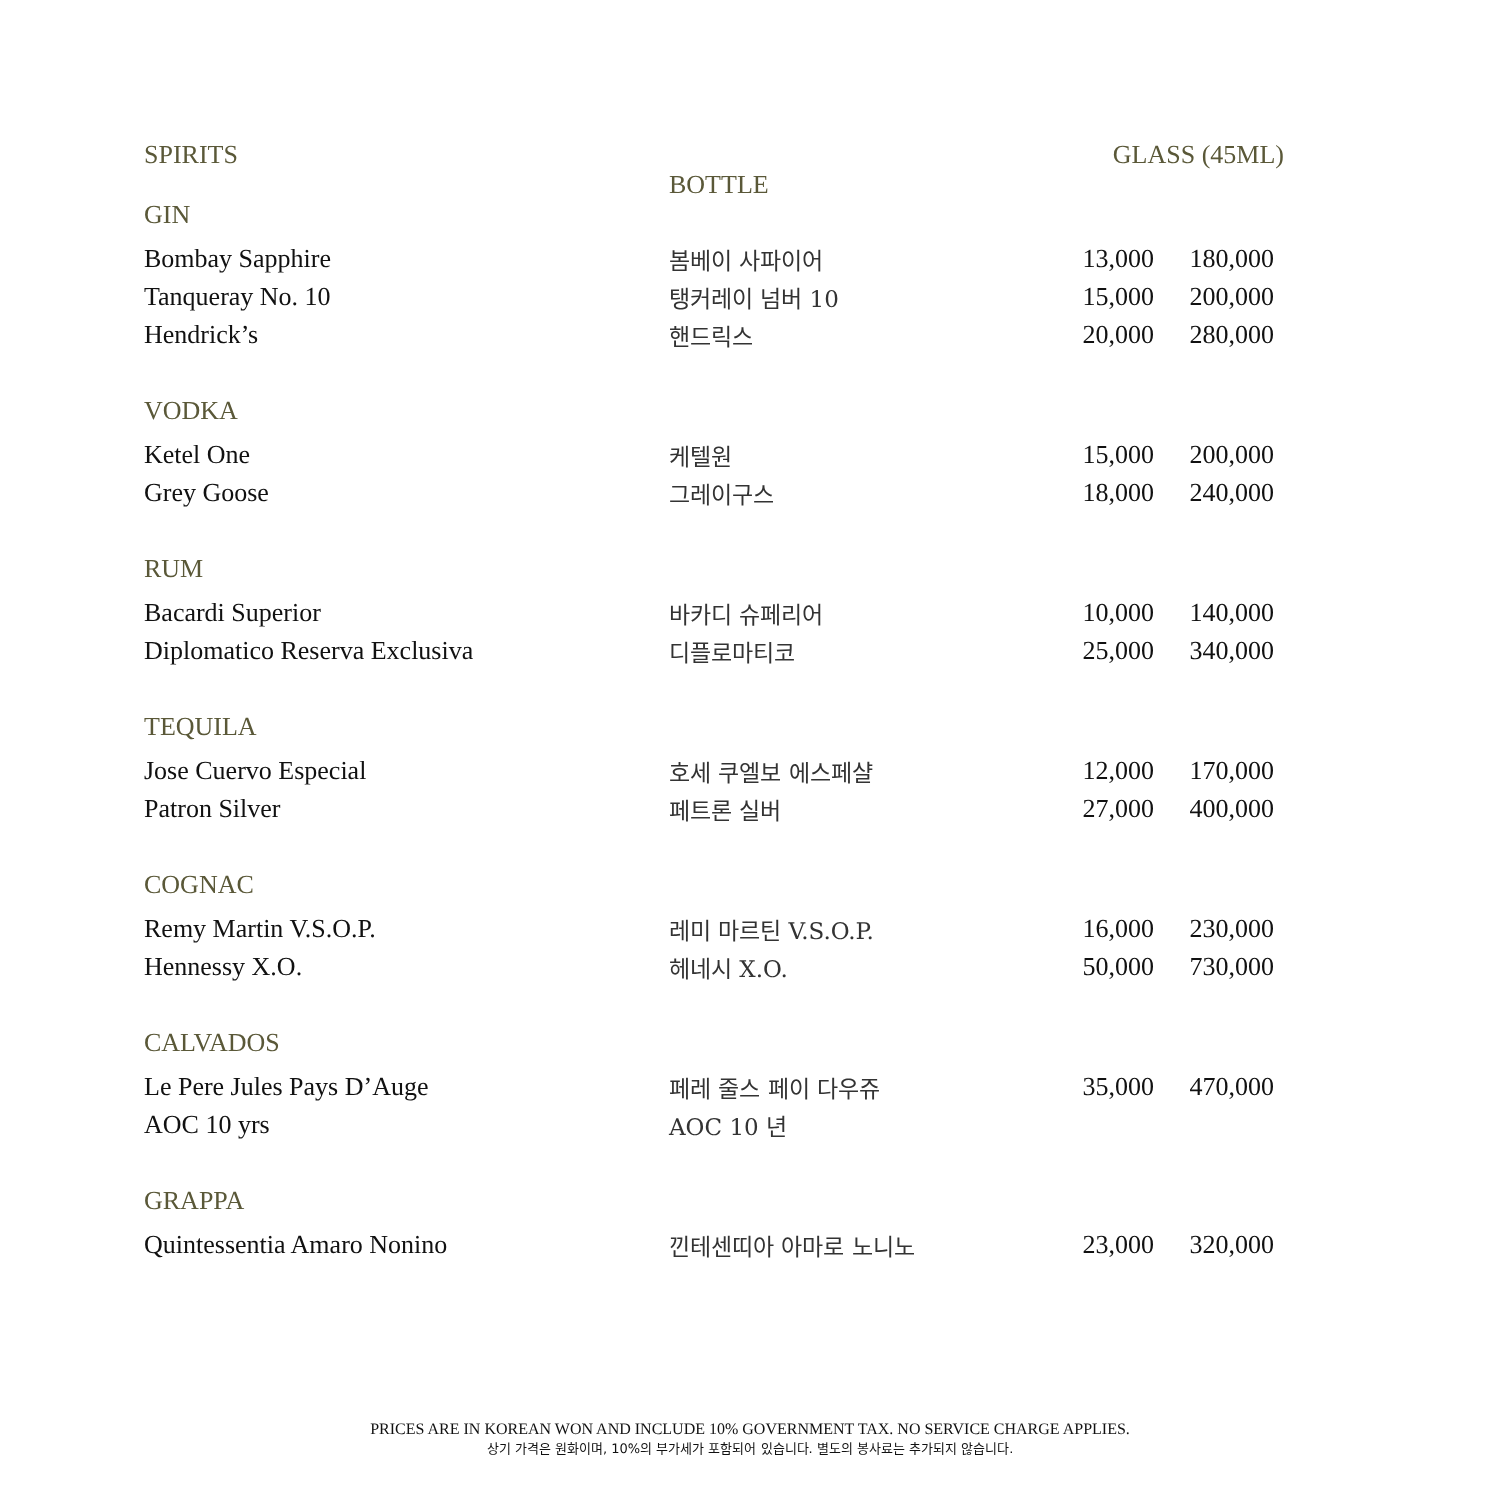SPIRITS GLASS (45ML)
BOTTLE
| GIN | | | |
| Bombay Sapphire | 봄베이 사파이어 | 13,000 | 180,000 |
| Tanqueray No. 10 | 탱커레이 넘버 10 | 15,000 | 200,000 |
| Hendrick’s | 핸드릭스 | 20,000 | 280,000 |
| VODKA | | | |
| Ketel One | 케텔원 | 15,000 | 200,000 |
| Grey Goose | 그레이구스 | 18,000 | 240,000 |
| RUM | | | |
| Bacardi Superior | 바카디 슈페리어 | 10,000 | 140,000 |
| Diplomatico Reserva Exclusiva | 디플로마티코 | 25,000 | 340,000 |
| TEQUILA | | | |
| Jose Cuervo Especial | 호세 쿠엘보 에스페샬 | 12,000 | 170,000 |
| Patron Silver | 페트론 실버 | 27,000 | 400,000 |
| COGNAC | | | |
| Remy Martin V.S.O.P. | 레미 마르틴 V.S.O.P. | 16,000 | 230,000 |
| Hennessy X.O. | 헤네시 X.O. | 50,000 | 730,000 |
| CALVADOS | | | |
| Le Pere Jules Pays D’Auge | 페레 줄스 페이 다우쥬 | 35,000 | 470,000 |
| AOC 10 yrs | AOC 10 년 | | |
| GRAPPA | | | |
| Quintessentia Amaro Nonino | 낀테센띠아 아마로 노니노 | 23,000 | 320,000 |
PRICES ARE IN KOREAN WON AND INCLUDE 10% GOVERNMENT TAX. NO SERVICE CHARGE APPLIES.
상기 가격은 원화이며, 10%의 부가세가 포함되어 있습니다. 별도의 봉사료는 추가되지 않습니다.